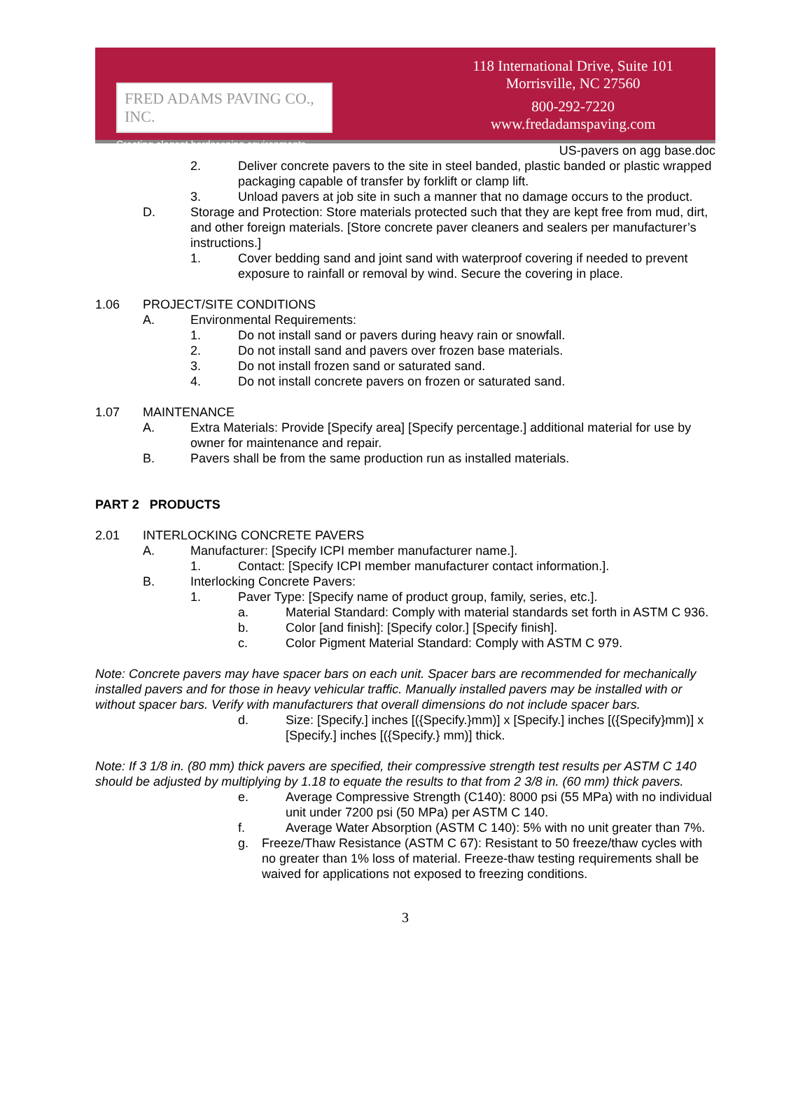FRED ADAMS PAVING CO., INC.
Creating elegant hardscaping environments.
118 International Drive, Suite 101
Morrisville, NC 27560
800-292-7220
www.fredadamspaving.com
US-pavers on agg base.doc
2. Deliver concrete pavers to the site in steel banded, plastic banded or plastic wrapped packaging capable of transfer by forklift or clamp lift.
3. Unload pavers at job site in such a manner that no damage occurs to the product.
D. Storage and Protection: Store materials protected such that they are kept free from mud, dirt, and other foreign materials. [Store concrete paver cleaners and sealers per manufacturer’s instructions.]
1. Cover bedding sand and joint sand with waterproof covering if needed to prevent exposure to rainfall or removal by wind. Secure the covering in place.
1.06 PROJECT/SITE CONDITIONS
A. Environmental Requirements:
1. Do not install sand or pavers during heavy rain or snowfall.
2. Do not install sand and pavers over frozen base materials.
3. Do not install frozen sand or saturated sand.
4. Do not install concrete pavers on frozen or saturated sand.
1.07 MAINTENANCE
A. Extra Materials: Provide [Specify area] [Specify percentage.] additional material for use by owner for maintenance and repair.
B. Pavers shall be from the same production run as installed materials.
PART 2 PRODUCTS
2.01 INTERLOCKING CONCRETE PAVERS
A. Manufacturer: [Specify ICPI member manufacturer name.].
1. Contact: [Specify ICPI member manufacturer contact information.].
B. Interlocking Concrete Pavers:
1. Paver Type: [Specify name of product group, family, series, etc.].
a. Material Standard: Comply with material standards set forth in ASTM C 936.
b. Color [and finish]: [Specify color.] [Specify finish].
c. Color Pigment Material Standard: Comply with ASTM C 979.
Note: Concrete pavers may have spacer bars on each unit. Spacer bars are recommended for mechanically installed pavers and for those in heavy vehicular traffic. Manually installed pavers may be installed with or without spacer bars. Verify with manufacturers that overall dimensions do not include spacer bars.
d. Size: [Specify.] inches [({Specify.}mm)] x [Specify.] inches [({Specify}mm)] x [Specify.] inches [({Specify.} mm)] thick.
Note: If 3 1/8 in. (80 mm) thick pavers are specified, their compressive strength test results per ASTM C 140 should be adjusted by multiplying by 1.18 to equate the results to that from 2 3/8 in. (60 mm) thick pavers.
e. Average Compressive Strength (C140): 8000 psi (55 MPa) with no individual unit under 7200 psi (50 MPa) per ASTM C 140.
f. Average Water Absorption (ASTM C 140): 5% with no unit greater than 7%.
g. Freeze/Thaw Resistance (ASTM C 67): Resistant to 50 freeze/thaw cycles with no greater than 1% loss of material. Freeze-thaw testing requirements shall be waived for applications not exposed to freezing conditions.
3